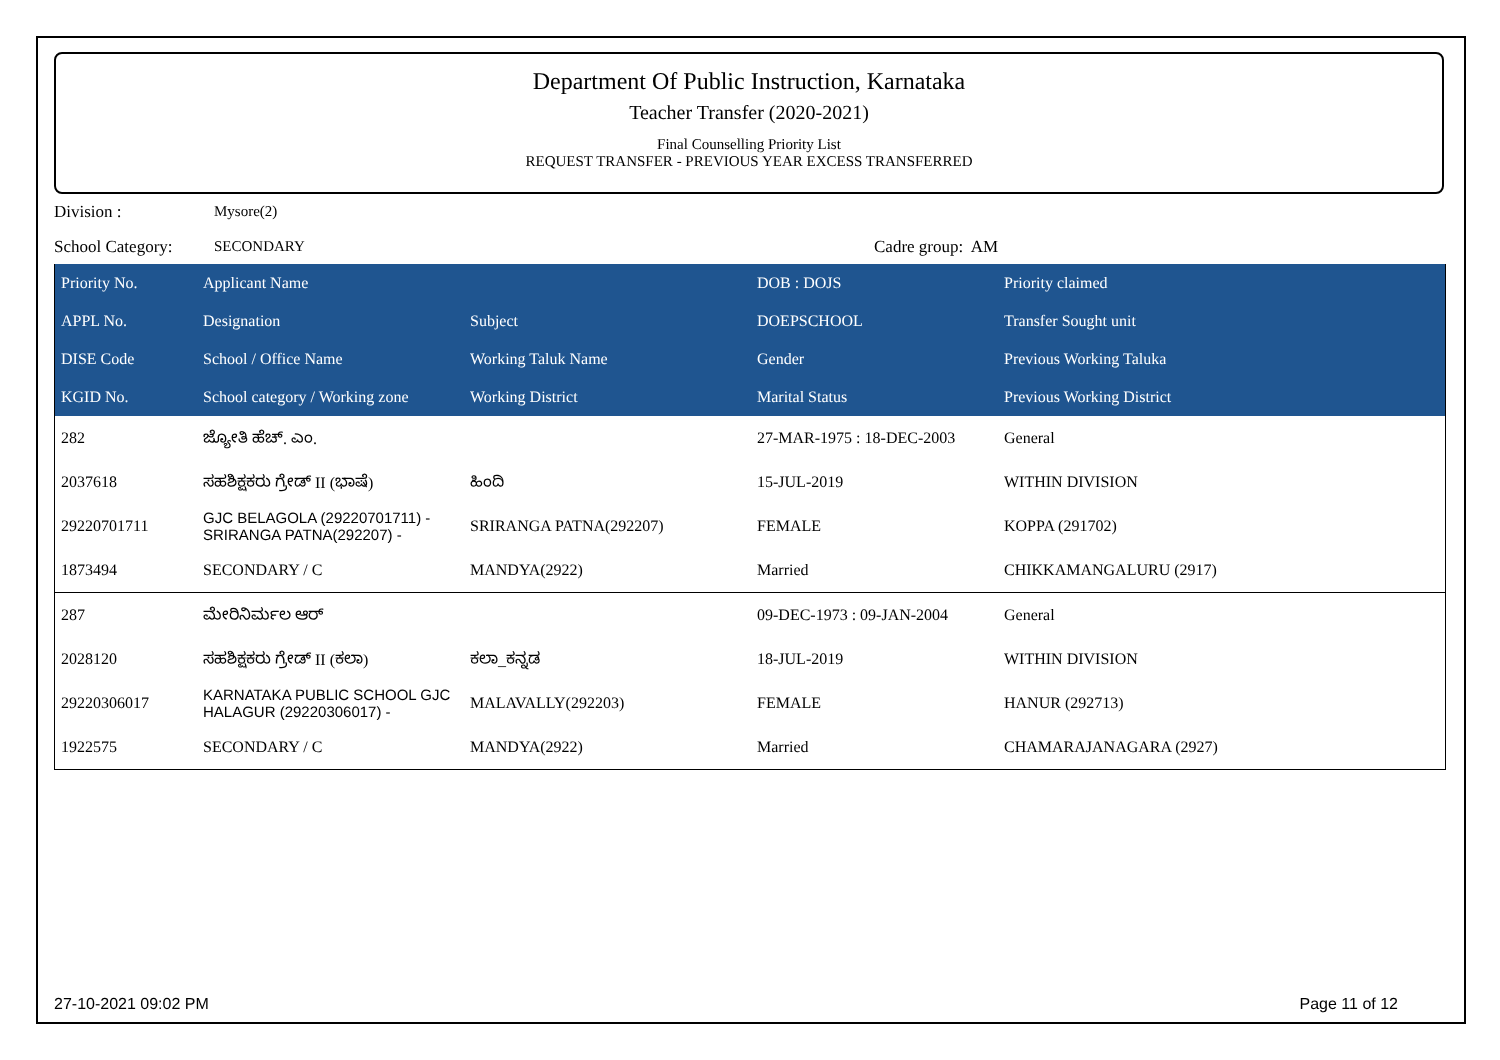Department Of Public Instruction, Karnataka
Teacher Transfer (2020-2021)
Final Counselling Priority List
REQUEST TRANSFER - PREVIOUS YEAR EXCESS TRANSFERRED
Division : Mysore(2)
School Category: SECONDARY Cadre group: AM
| Priority No. | Applicant Name | | DOB : DOJS | Priority claimed |
| --- | --- | --- | --- | --- |
| APPL No. | Designation | Subject | DOEPSCHOOL | Transfer Sought unit |
| DISE Code | School / Office Name | Working Taluk Name | Gender | Previous Working Taluka |
| KGID No. | School category / Working zone | Working District | Marital Status | Previous Working District |
| 282 | ಜ್ಯೋತಿ ಹೆಚ್. ಎಂ. | | 27-MAR-1975 : 18-DEC-2003 | General |
| 2037618 | ಸಹಶಿಕ್ಷಕರು ಗ್ರೇಡ್ II (ಭಾಷೆ) | ಹಿಂದಿ | 15-JUL-2019 | WITHIN DIVISION |
| 29220701711 | GJC BELAGOLA (29220701711) - SRIRANGA PATNA(292207) - | SRIRANGA PATNA(292207) | FEMALE | KOPPA (291702) |
| 1873494 | SECONDARY / C | MANDYA(2922) | Married | CHIKKAMANGALURU (2917) |
| 287 | ಮೇರಿನಿರ್ಮಲ ಆರ್ | | 09-DEC-1973 : 09-JAN-2004 | General |
| 2028120 | ಸಹಶಿಕ್ಷಕರು ಗ್ರೇಡ್ II (ಕಲಾ) | ಕಲಾ_ಕನ್ನಡ | 18-JUL-2019 | WITHIN DIVISION |
| 29220306017 | KARNATAKA PUBLIC SCHOOL GJC HALAGUR (29220306017) - | MALAVALLY(292203) | FEMALE | HANUR (292713) |
| 1922575 | SECONDARY / C | MANDYA(2922) | Married | CHAMARAJANAGARA (2927) |
27-10-2021 09:02 PM Page 11 of 12